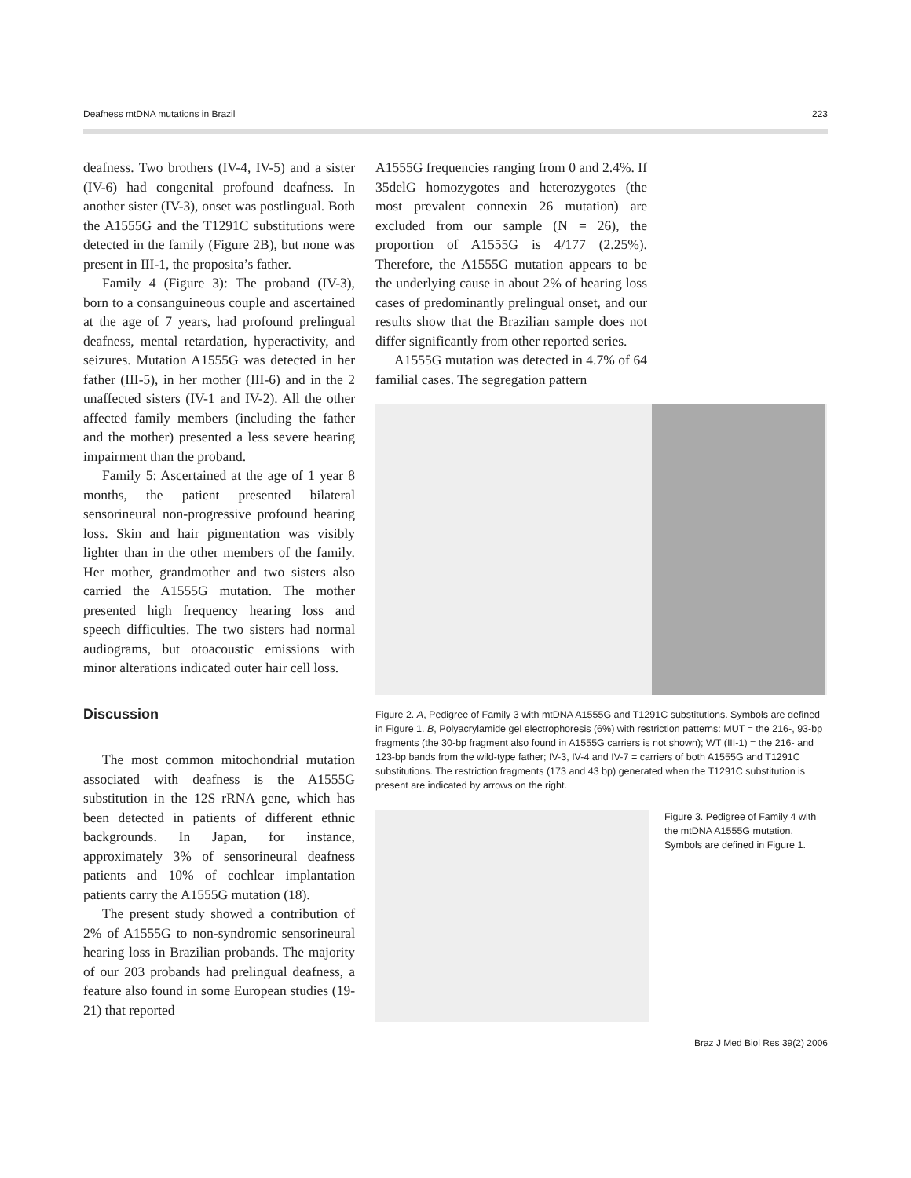Deafness mtDNA mutations in Brazil 223
deafness. Two brothers (IV-4, IV-5) and a sister (IV-6) had congenital profound deafness. In another sister (IV-3), onset was postlingual. Both the A1555G and the T1291C substitutions were detected in the family (Figure 2B), but none was present in III-1, the proposita’s father.
Family 4 (Figure 3): The proband (IV-3), born to a consanguineous couple and ascertained at the age of 7 years, had profound prelingual deafness, mental retardation, hyperactivity, and seizures. Mutation A1555G was detected in her father (III-5), in her mother (III-6) and in the 2 unaffected sisters (IV-1 and IV-2). All the other affected family members (including the father and the mother) presented a less severe hearing impairment than the proband.
Family 5: Ascertained at the age of 1 year 8 months, the patient presented bilateral sensorineural non-progressive profound hearing loss. Skin and hair pigmentation was visibly lighter than in the other members of the family. Her mother, grandmother and two sisters also carried the A1555G mutation. The mother presented high frequency hearing loss and speech difficulties. The two sisters had normal audiograms, but otoacoustic emissions with minor alterations indicated outer hair cell loss.
Discussion
The most common mitochondrial mutation associated with deafness is the A1555G substitution in the 12S rRNA gene, which has been detected in patients of different ethnic backgrounds. In Japan, for instance, approximately 3% of sensorineural deafness patients and 10% of cochlear implantation patients carry the A1555G mutation (18).
The present study showed a contribution of 2% of A1555G to non-syndromic sensorineural hearing loss in Brazilian probands. The majority of our 203 probands had prelingual deafness, a feature also found in some European studies (19-21) that reported
A1555G frequencies ranging from 0 and 2.4%. If 35delG homozygotes and heterozygotes (the most prevalent connexin 26 mutation) are excluded from our sample (N = 26), the proportion of A1555G is 4/177 (2.25%). Therefore, the A1555G mutation appears to be the underlying cause in about 2% of hearing loss cases of predominantly prelingual onset, and our results show that the Brazilian sample does not differ significantly from other reported series.
A1555G mutation was detected in 4.7% of 64 familial cases. The segregation pattern
Figure 2. A, Pedigree of Family 3 with mtDNA A1555G and T1291C substitutions. Symbols are defined in Figure 1. B, Polyacrylamide gel electrophoresis (6%) with restriction patterns: MUT = the 216-, 93-bp fragments (the 30-bp fragment also found in A1555G carriers is not shown); WT (III-1) = the 216- and 123-bp bands from the wild-type father; IV-3, IV-4 and IV-7 = carriers of both A1555G and T1291C substitutions. The restriction fragments (173 and 43 bp) generated when the T1291C substitution is present are indicated by arrows on the right.
Figure 3. Pedigree of Family 4 with the mtDNA A1555G mutation. Symbols are defined in Figure 1.
Braz J Med Biol Res 39(2) 2006